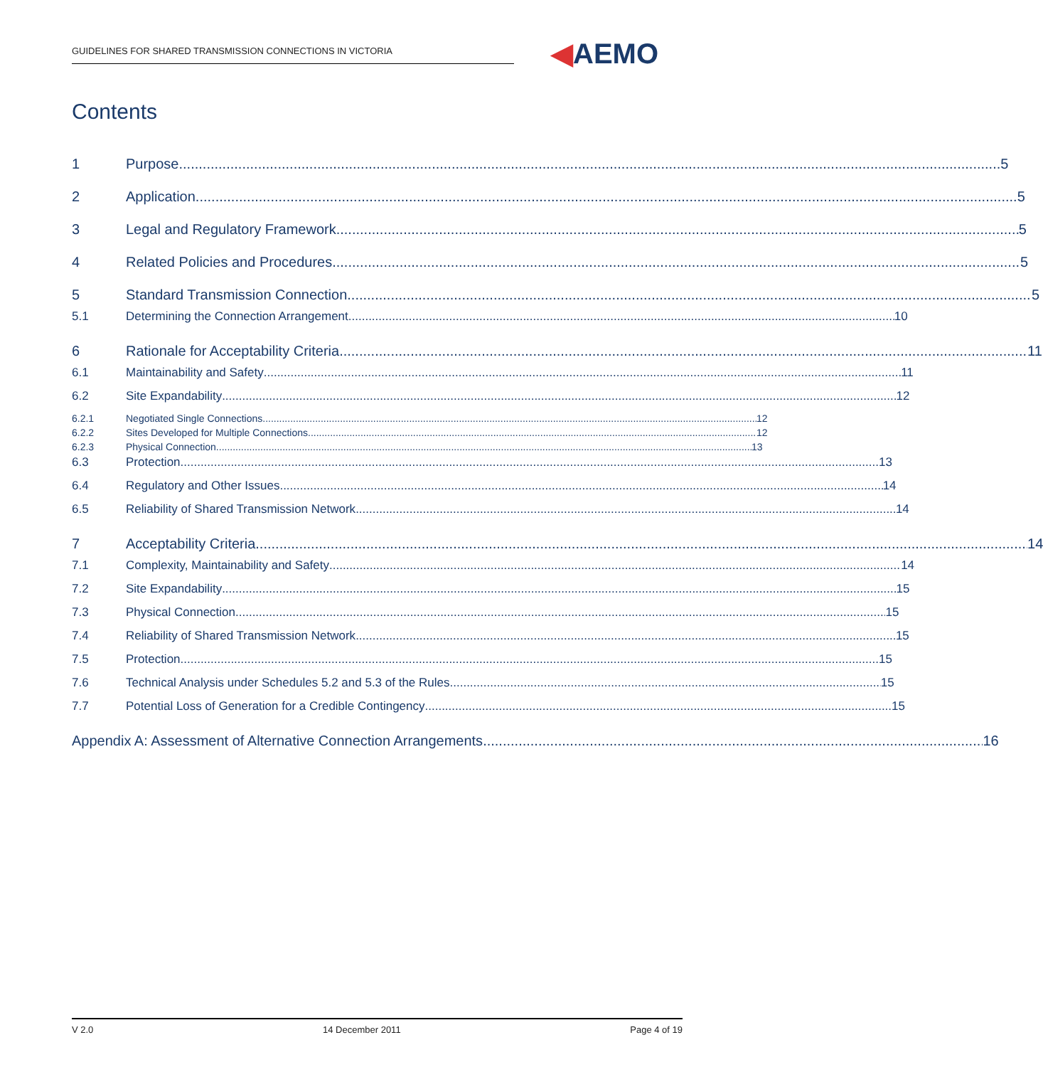GUIDELINES FOR SHARED TRANSMISSION CONNECTIONS IN VICTORIA ◀AEMO
Contents
1 Purpose 5
2 Application 5
3 Legal and Regulatory Framework 5
4 Related Policies and Procedures 5
5 Standard Transmission Connection 5
5.1 Determining the Connection Arrangement 10
6 Rationale for Acceptability Criteria 11
6.1 Maintainability and Safety 11
6.2 Site Expandability 12
6.2.1 Negotiated Single Connections 12
6.2.2 Sites Developed for Multiple Connections 12
6.2.3 Physical Connection 13
6.3 Protection 13
6.4 Regulatory and Other Issues 14
6.5 Reliability of Shared Transmission Network 14
7 Acceptability Criteria 14
7.1 Complexity, Maintainability and Safety 14
7.2 Site Expandability 15
7.3 Physical Connection 15
7.4 Reliability of Shared Transmission Network 15
7.5 Protection 15
7.6 Technical Analysis under Schedules 5.2 and 5.3 of the Rules 15
7.7 Potential Loss of Generation for a Credible Contingency 15
Appendix A: Assessment of Alternative Connection Arrangements 16
V 2.0 14 December 2011 Page 4 of 19